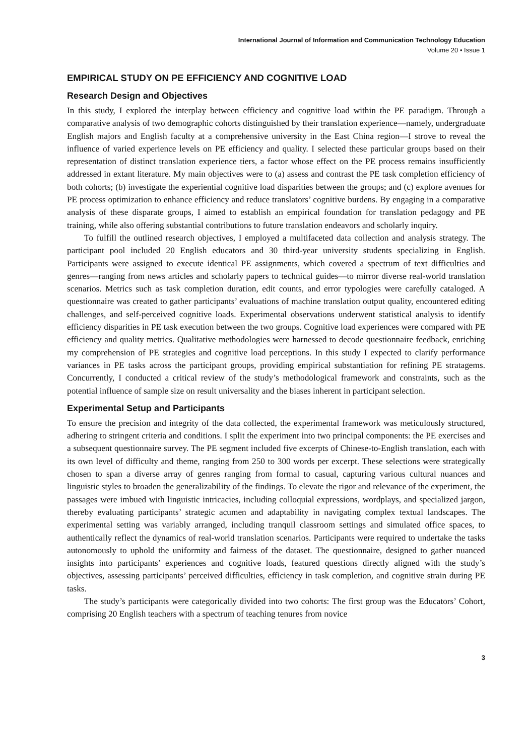International Journal of Information and Communication Technology Education
Volume 20 • Issue 1
EMPIRICAL STUDY ON PE EFFICIENCY AND COGNITIVE LOAD
Research Design and Objectives
In this study, I explored the interplay between efficiency and cognitive load within the PE paradigm. Through a comparative analysis of two demographic cohorts distinguished by their translation experience—namely, undergraduate English majors and English faculty at a comprehensive university in the East China region—I strove to reveal the influence of varied experience levels on PE efficiency and quality. I selected these particular groups based on their representation of distinct translation experience tiers, a factor whose effect on the PE process remains insufficiently addressed in extant literature. My main objectives were to (a) assess and contrast the PE task completion efficiency of both cohorts; (b) investigate the experiential cognitive load disparities between the groups; and (c) explore avenues for PE process optimization to enhance efficiency and reduce translators’ cognitive burdens. By engaging in a comparative analysis of these disparate groups, I aimed to establish an empirical foundation for translation pedagogy and PE training, while also offering substantial contributions to future translation endeavors and scholarly inquiry.
To fulfill the outlined research objectives, I employed a multifaceted data collection and analysis strategy. The participant pool included 20 English educators and 30 third-year university students specializing in English. Participants were assigned to execute identical PE assignments, which covered a spectrum of text difficulties and genres—ranging from news articles and scholarly papers to technical guides—to mirror diverse real-world translation scenarios. Metrics such as task completion duration, edit counts, and error typologies were carefully cataloged. A questionnaire was created to gather participants’ evaluations of machine translation output quality, encountered editing challenges, and self-perceived cognitive loads. Experimental observations underwent statistical analysis to identify efficiency disparities in PE task execution between the two groups. Cognitive load experiences were compared with PE efficiency and quality metrics. Qualitative methodologies were harnessed to decode questionnaire feedback, enriching my comprehension of PE strategies and cognitive load perceptions. In this study I expected to clarify performance variances in PE tasks across the participant groups, providing empirical substantiation for refining PE stratagems. Concurrently, I conducted a critical review of the study’s methodological framework and constraints, such as the potential influence of sample size on result universality and the biases inherent in participant selection.
Experimental Setup and Participants
To ensure the precision and integrity of the data collected, the experimental framework was meticulously structured, adhering to stringent criteria and conditions. I split the experiment into two principal components: the PE exercises and a subsequent questionnaire survey. The PE segment included five excerpts of Chinese-to-English translation, each with its own level of difficulty and theme, ranging from 250 to 300 words per excerpt. These selections were strategically chosen to span a diverse array of genres ranging from formal to casual, capturing various cultural nuances and linguistic styles to broaden the generalizability of the findings. To elevate the rigor and relevance of the experiment, the passages were imbued with linguistic intricacies, including colloquial expressions, wordplays, and specialized jargon, thereby evaluating participants’ strategic acumen and adaptability in navigating complex textual landscapes. The experimental setting was variably arranged, including tranquil classroom settings and simulated office spaces, to authentically reflect the dynamics of real-world translation scenarios. Participants were required to undertake the tasks autonomously to uphold the uniformity and fairness of the dataset. The questionnaire, designed to gather nuanced insights into participants’ experiences and cognitive loads, featured questions directly aligned with the study’s objectives, assessing participants’ perceived difficulties, efficiency in task completion, and cognitive strain during PE tasks.
The study’s participants were categorically divided into two cohorts: The first group was the Educators’ Cohort, comprising 20 English teachers with a spectrum of teaching tenures from novice
3